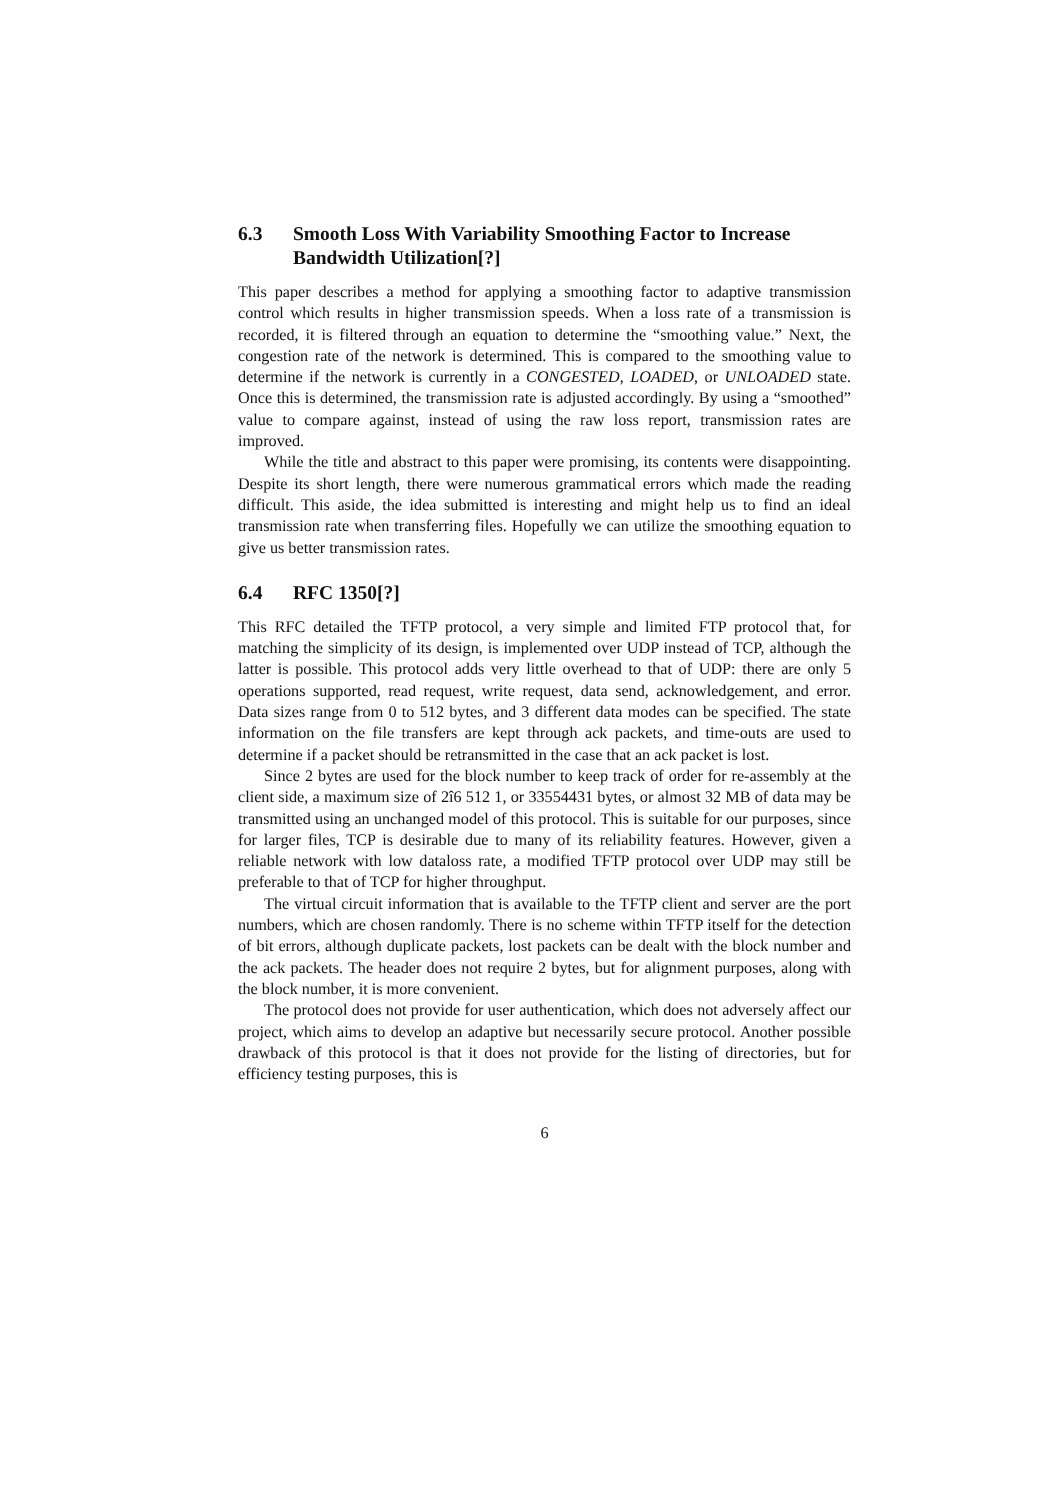6.3 Smooth Loss With Variability Smoothing Factor to Increase Bandwidth Utilization[?]
This paper describes a method for applying a smoothing factor to adaptive transmission control which results in higher transmission speeds. When a loss rate of a transmission is recorded, it is filtered through an equation to determine the “smoothing value.” Next, the congestion rate of the network is determined. This is compared to the smoothing value to determine if the network is currently in a CONGESTED, LOADED, or UNLOADED state. Once this is determined, the transmission rate is adjusted accordingly. By using a “smoothed” value to compare against, instead of using the raw loss report, transmission rates are improved.
While the title and abstract to this paper were promising, its contents were disappointing. Despite its short length, there were numerous grammatical errors which made the reading difficult. This aside, the idea submitted is interesting and might help us to find an ideal transmission rate when transferring files. Hopefully we can utilize the smoothing equation to give us better transmission rates.
6.4 RFC 1350[?]
This RFC detailed the TFTP protocol, a very simple and limited FTP protocol that, for matching the simplicity of its design, is implemented over UDP instead of TCP, although the latter is possible. This protocol adds very little overhead to that of UDP: there are only 5 operations supported, read request, write request, data send, acknowledgement, and error. Data sizes range from 0 to 512 bytes, and 3 different data modes can be specified. The state information on the file transfers are kept through ack packets, and time-outs are used to determine if a packet should be retransmitted in the case that an ack packet is lost.
Since 2 bytes are used for the block number to keep track of order for re-assembly at the client side, a maximum size of 2î6 512 1, or 33554431 bytes, or almost 32 MB of data may be transmitted using an unchanged model of this protocol. This is suitable for our purposes, since for larger files, TCP is desirable due to many of its reliability features. However, given a reliable network with low dataloss rate, a modified TFTP protocol over UDP may still be preferable to that of TCP for higher throughput.
The virtual circuit information that is available to the TFTP client and server are the port numbers, which are chosen randomly. There is no scheme within TFTP itself for the detection of bit errors, although duplicate packets, lost packets can be dealt with the block number and the ack packets. The header does not require 2 bytes, but for alignment purposes, along with the block number, it is more convenient.
The protocol does not provide for user authentication, which does not adversely affect our project, which aims to develop an adaptive but necessarily secure protocol. Another possible drawback of this protocol is that it does not provide for the listing of directories, but for efficiency testing purposes, this is
6